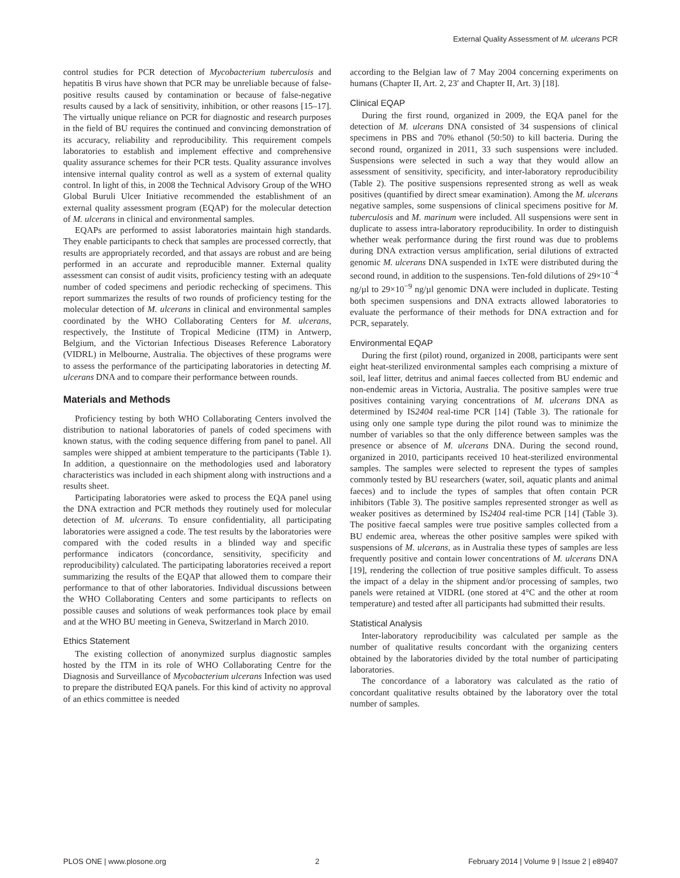External Quality Assessment of M. ulcerans PCR
control studies for PCR detection of Mycobacterium tuberculosis and hepatitis B virus have shown that PCR may be unreliable because of false-positive results caused by contamination or because of false-negative results caused by a lack of sensitivity, inhibition, or other reasons [15–17]. The virtually unique reliance on PCR for diagnostic and research purposes in the field of BU requires the continued and convincing demonstration of its accuracy, reliability and reproducibility. This requirement compels laboratories to establish and implement effective and comprehensive quality assurance schemes for their PCR tests. Quality assurance involves intensive internal quality control as well as a system of external quality control. In light of this, in 2008 the Technical Advisory Group of the WHO Global Buruli Ulcer Initiative recommended the establishment of an external quality assessment program (EQAP) for the molecular detection of M. ulcerans in clinical and environmental samples.
EQAPs are performed to assist laboratories maintain high standards. They enable participants to check that samples are processed correctly, that results are appropriately recorded, and that assays are robust and are being performed in an accurate and reproducible manner. External quality assessment can consist of audit visits, proficiency testing with an adequate number of coded specimens and periodic rechecking of specimens. This report summarizes the results of two rounds of proficiency testing for the molecular detection of M. ulcerans in clinical and environmental samples coordinated by the WHO Collaborating Centers for M. ulcerans, respectively, the Institute of Tropical Medicine (ITM) in Antwerp, Belgium, and the Victorian Infectious Diseases Reference Laboratory (VIDRL) in Melbourne, Australia. The objectives of these programs were to assess the performance of the participating laboratories in detecting M. ulcerans DNA and to compare their performance between rounds.
Materials and Methods
Proficiency testing by both WHO Collaborating Centers involved the distribution to national laboratories of panels of coded specimens with known status, with the coding sequence differing from panel to panel. All samples were shipped at ambient temperature to the participants (Table 1). In addition, a questionnaire on the methodologies used and laboratory characteristics was included in each shipment along with instructions and a results sheet.
Participating laboratories were asked to process the EQA panel using the DNA extraction and PCR methods they routinely used for molecular detection of M. ulcerans. To ensure confidentiality, all participating laboratories were assigned a code. The test results by the laboratories were compared with the coded results in a blinded way and specific performance indicators (concordance, sensitivity, specificity and reproducibility) calculated. The participating laboratories received a report summarizing the results of the EQAP that allowed them to compare their performance to that of other laboratories. Individual discussions between the WHO Collaborating Centers and some participants to reflects on possible causes and solutions of weak performances took place by email and at the WHO BU meeting in Geneva, Switzerland in March 2010.
Ethics Statement
The existing collection of anonymized surplus diagnostic samples hosted by the ITM in its role of WHO Collaborating Centre for the Diagnosis and Surveillance of Mycobacterium ulcerans Infection was used to prepare the distributed EQA panels. For this kind of activity no approval of an ethics committee is needed
according to the Belgian law of 7 May 2004 concerning experiments on humans (Chapter II, Art. 2, 23′ and Chapter II, Art. 3) [18].
Clinical EQAP
During the first round, organized in 2009, the EQA panel for the detection of M. ulcerans DNA consisted of 34 suspensions of clinical specimens in PBS and 70% ethanol (50:50) to kill bacteria. During the second round, organized in 2011, 33 such suspensions were included. Suspensions were selected in such a way that they would allow an assessment of sensitivity, specificity, and inter-laboratory reproducibility (Table 2). The positive suspensions represented strong as well as weak positives (quantified by direct smear examination). Among the M. ulcerans negative samples, some suspensions of clinical specimens positive for M. tuberculosis and M. marinum were included. All suspensions were sent in duplicate to assess intra-laboratory reproducibility. In order to distinguish whether weak performance during the first round was due to problems during DNA extraction versus amplification, serial dilutions of extracted genomic M. ulcerans DNA suspended in 1xTE were distributed during the second round, in addition to the suspensions. Ten-fold dilutions of 29×10<sup>−4</sup> ng/µl to 29×10<sup>−9</sup> ng/µl genomic DNA were included in duplicate. Testing both specimen suspensions and DNA extracts allowed laboratories to evaluate the performance of their methods for DNA extraction and for PCR, separately.
Environmental EQAP
During the first (pilot) round, organized in 2008, participants were sent eight heat-sterilized environmental samples each comprising a mixture of soil, leaf litter, detritus and animal faeces collected from BU endemic and non-endemic areas in Victoria, Australia. The positive samples were true positives containing varying concentrations of M. ulcerans DNA as determined by IS2404 real-time PCR [14] (Table 3). The rationale for using only one sample type during the pilot round was to minimize the number of variables so that the only difference between samples was the presence or absence of M. ulcerans DNA. During the second round, organized in 2010, participants received 10 heat-sterilized environmental samples. The samples were selected to represent the types of samples commonly tested by BU researchers (water, soil, aquatic plants and animal faeces) and to include the types of samples that often contain PCR inhibitors (Table 3). The positive samples represented stronger as well as weaker positives as determined by IS2404 real-time PCR [14] (Table 3). The positive faecal samples were true positive samples collected from a BU endemic area, whereas the other positive samples were spiked with suspensions of M. ulcerans, as in Australia these types of samples are less frequently positive and contain lower concentrations of M. ulcerans DNA [19], rendering the collection of true positive samples difficult. To assess the impact of a delay in the shipment and/or processing of samples, two panels were retained at VIDRL (one stored at 4°C and the other at room temperature) and tested after all participants had submitted their results.
Statistical Analysis
Inter-laboratory reproducibility was calculated per sample as the number of qualitative results concordant with the organizing centers obtained by the laboratories divided by the total number of participating laboratories.
The concordance of a laboratory was calculated as the ratio of concordant qualitative results obtained by the laboratory over the total number of samples.
PLOS ONE | www.plosone.org 2 February 2014 | Volume 9 | Issue 2 | e89407